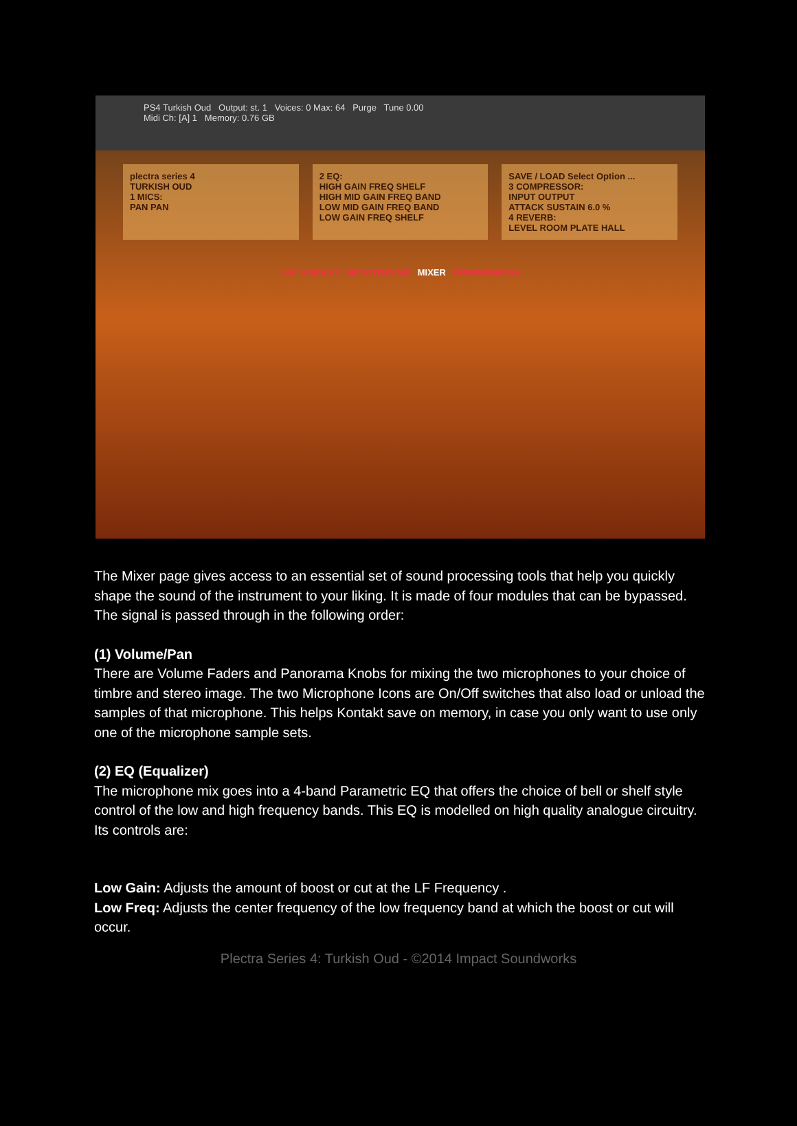PS4 Turkish Oud Output: st. 1 Voices: 0 Max: 64 Purge Tune 0.00
Midi Ch: [A] 1 Memory: 0.76 GB
plectra series 4
TURKISH OUD
1 MICS:
PAN PAN
2 EQ:
HIGH GAIN FREQ SHELF
HIGH MID GAIN FREQ BAND
LOW MID GAIN FREQ BAND
LOW GAIN FREQ SHELF
SAVE / LOAD Select Option ...
3 COMPRESSOR:
INPUT OUTPUT
ATTACK SUSTAIN 6.0 %
4 REVERB:
LEVEL ROOM PLATE HALL
INSTRUMENT MICROTUNING MIXER PREFERENCES
The Mixer page gives access to an essential set of sound processing tools that help you quickly shape the sound of the instrument to your liking. It is made of four modules that can be bypassed. The signal is passed through in the following order:
(1) Volume/Pan
There are Volume Faders and Panorama Knobs for mixing the two microphones to your choice of timbre and stereo image. The two Microphone Icons are On/Off switches that also load or unload the samples of that microphone. This helps Kontakt save on memory, in case you only want to use only one of the microphone sample sets.
(2) EQ (Equalizer)
The microphone mix goes into a 4-band Parametric EQ that offers the choice of bell or shelf style control of the low and high frequency bands. This EQ is modelled on high quality analogue circuitry. Its controls are:
Low Gain: Adjusts the amount of boost or cut at the LF Frequency .
Low Freq: Adjusts the center frequency of the low frequency band at which the boost or cut will occur.
Plectra Series 4: Turkish Oud - ©2014 Impact Soundworks